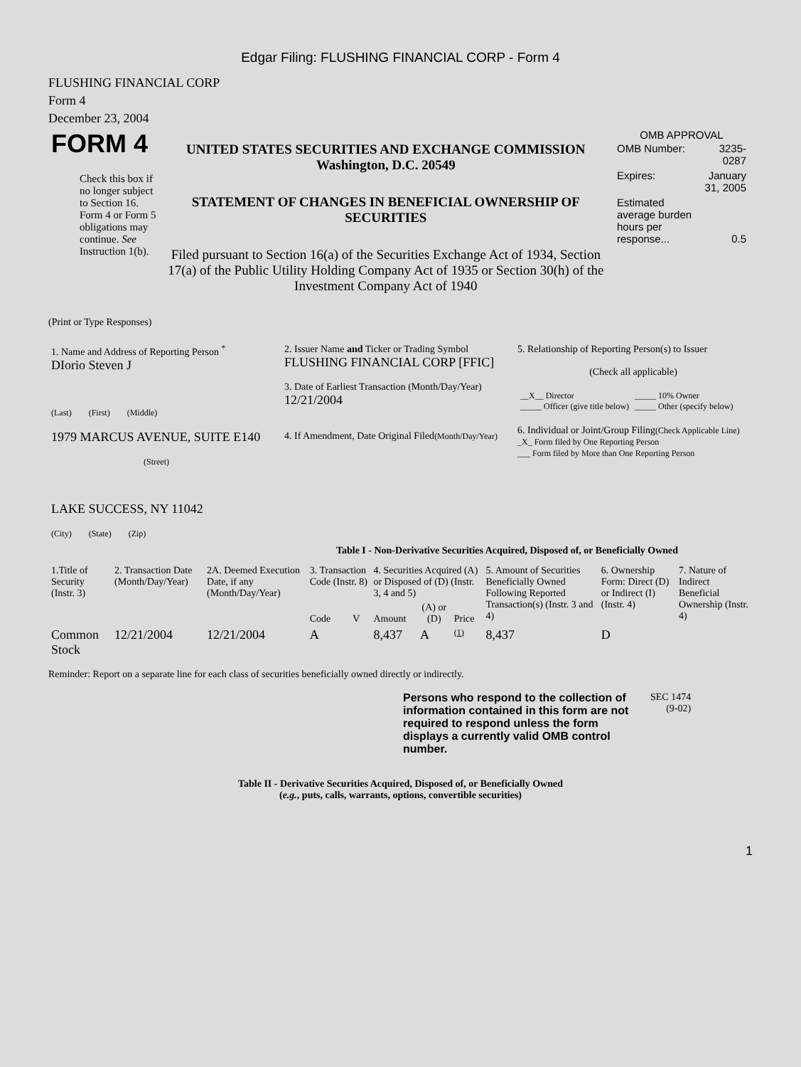Edgar Filing: FLUSHING FINANCIAL CORP - Form 4
FLUSHING FINANCIAL CORP
Form 4
December 23, 2004
| FORM 4 Check this box if no longer subject to Section 16. Form 4 or Form 5 obligations may continue. See Instruction 1(b). | UNITED STATES SECURITIES AND EXCHANGE COMMISSION Washington, D.C. 20549 STATEMENT OF CHANGES IN BENEFICIAL OWNERSHIP OF SECURITIES Filed pursuant to Section 16(a) of the Securities Exchange Act of 1934, Section 17(a) of the Public Utility Holding Company Act of 1935 or Section 30(h) of the Investment Company Act of 1940 | OMB APPROVAL / OMB Number: / 3235-0287 / / Expires: / January 31, 2005 / / Estimated average burden hours per response... / 0.5 / |
(Print or Type Responses)
| 1. Name and Address of Reporting Person <sup>*</sup> DIorio Steven J (Last) (First) (Middle) 1979 MARCUS AVENUE, SUITE E140 (Street) LAKE SUCCESS, NY 11042 (City) (State) (Zip) | 2. Issuer Name and Ticker or Trading Symbol FLUSHING FINANCIAL CORP [FFIC] 3. Date of Earliest Transaction (Month/Day/Year) 12/21/2004 4. If Amendment, Date Original Filed (Month/Day/Year) | 5. Relationship of Reporting Person(s) to Issuer (Check all applicable) / __X__ Director _____ Officer (give title below) / _____ 10% Owner _____ Other (specify below) / 6. Individual or Joint/Group Filing (Check Applicable Line) _X_ Form filed by One Reporting Person ___ Form filed by More than One Reporting Person |
Table I - Non-Derivative Securities Acquired, Disposed of, or Beneficially Owned
| 1.Title of Security (Instr. 3) | 2. Transaction Date (Month/Day/Year) | 2A. Deemed Execution Date, if any (Month/Day/Year) | 3. Transaction Code (Instr. 8) | | 4. Securities Acquired (A) or Disposed of (D) (Instr. 3, 4 and 5) | | | 5. Amount of Securities Beneficially Owned Following Reported Transaction(s) (Instr. 3 and 4) | 6. Ownership Form: Direct (D) or Indirect (I) (Instr. 4) | 7. Nature of Indirect Beneficial Ownership (Instr. 4) |
| --- | --- | --- | --- | --- | --- | --- | --- | --- | --- | --- |
| | | | Code | V | Amount | (A) or (D) | Price | | | |
| Common Stock | 12/21/2004 | 12/21/2004 | A | | 8,437 | A | (1) | 8,437 | D | |
Reminder: Report on a separate line for each class of securities beneficially owned directly or indirectly.
| Persons who respond to the collection of information contained in this form are not required to respond unless the form displays a currently valid OMB control number. | SEC 1474 (9-02) |
Table II - Derivative Securities Acquired, Disposed of, or Beneficially Owned
(e.g., puts, calls, warrants, options, convertible securities)
1